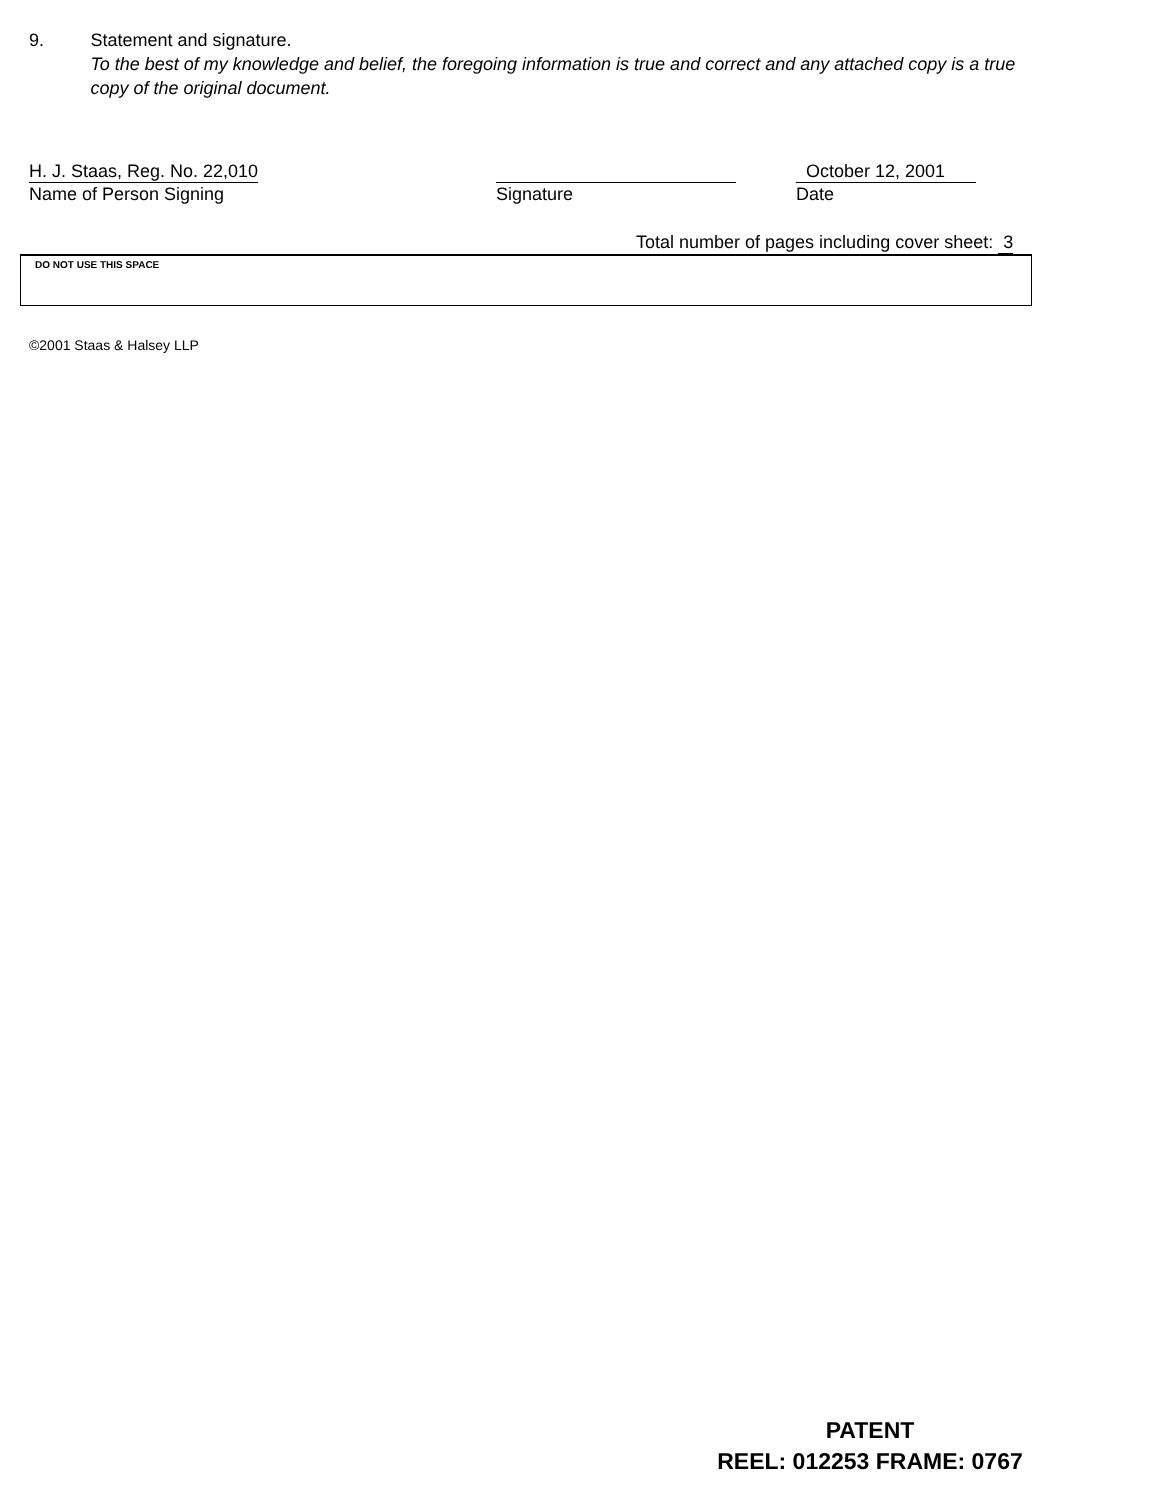9. Statement and signature.
To the best of my knowledge and belief, the foregoing information is true and correct and any attached copy is a true copy of the original document.
H. J. Staas, Reg. No. 22,010
Name of Person Signing
Signature October 12, 2001
Date
Total number of pages including cover sheet: 3
DO NOT USE THIS SPACE
©2001 Staas & Halsey LLP
PATENT
REEL: 012253 FRAME: 0767